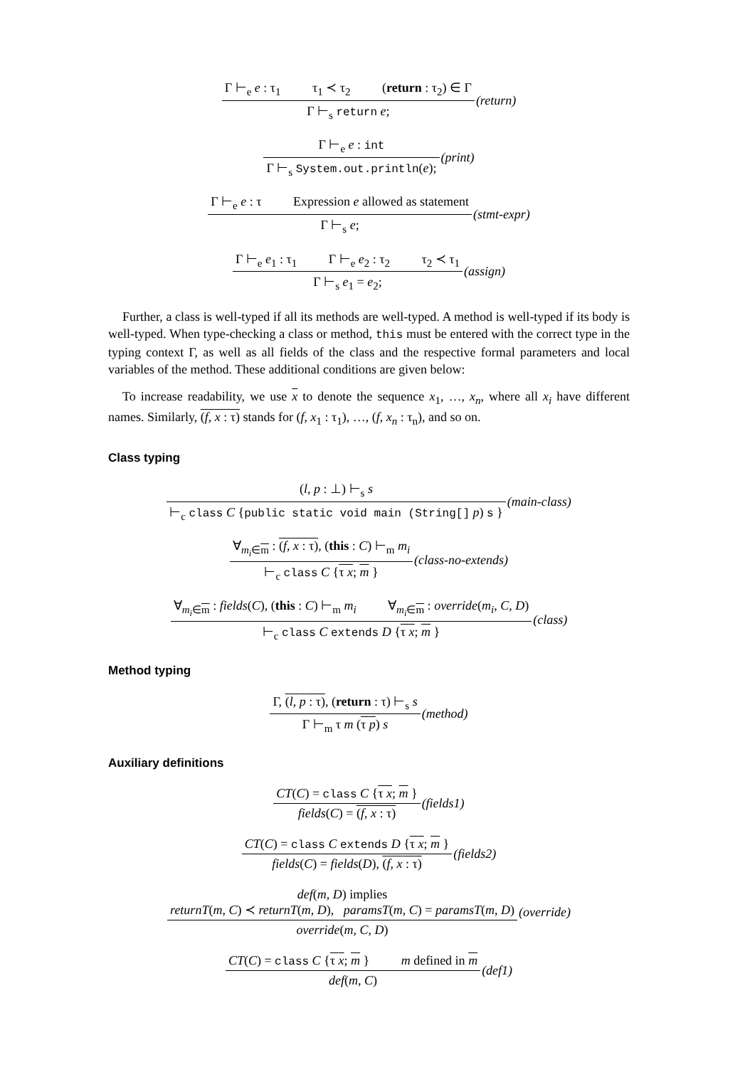Γ ⊢<sub>e</sub> e : τ<sub>1</sub> τ<sub>1</sub> ≺ τ<sub>2</sub> (return : τ<sub>2</sub>) ∈ Γ
Γ ⊢<sub>s</sub> return e;
(return)
Γ ⊢<sub>e</sub> e : int
Γ ⊢<sub>s</sub> System.out.println(e);
(print)
Γ ⊢<sub>e</sub> e : τ Expression e allowed as statement
Γ ⊢<sub>s</sub> e;
(stmt-expr)
Γ ⊢<sub>e</sub> e<sub>1</sub> : τ<sub>1</sub> Γ ⊢<sub>e</sub> e<sub>2</sub> : τ<sub>2</sub> τ<sub>2</sub> ≺ τ<sub>1</sub>
Γ ⊢<sub>s</sub> e<sub>1</sub> = e<sub>2</sub>;
(assign)
Further, a class is well-typed if all its methods are well-typed. A method is well-typed if its body is well-typed. When type-checking a class or method, this must be entered with the correct type in the typing context Γ, as well as all fields of the class and the respective formal parameters and local variables of the method. These additional conditions are given below:
To increase readability, we use x to denote the sequence x<sub>1</sub>, …, x<sub>n</sub>, where all x<sub>i</sub> have different names. Similarly, (f, x : τ) stands for (f, x<sub>1</sub> : τ<sub>1</sub>), …, (f, x<sub>n</sub> : τ<sub>n</sub>), and so on.
Class typing
(l, p : ⊥) ⊢<sub>s</sub> s
⊢<sub>c</sub> class C {public static void main (String[] p) s }
(main-class)
∀<sub>m<sub>i</sub>∈m</sub> : (f, x : τ), (this : C) ⊢<sub>m</sub> m<sub>i</sub>
⊢<sub>c</sub> class C {τ x; m }
(class-no-extends)
∀<sub>m<sub>i</sub>∈m</sub> : fields(C), (this : C) ⊢<sub>m</sub> m<sub>i</sub> ∀<sub>m<sub>i</sub>∈m</sub> : override(m<sub>i</sub>, C, D)
⊢<sub>c</sub> class C extends D {τ x; m }
(class)
Method typing
Γ, (l, p : τ), (return : τ) ⊢<sub>s</sub> s
Γ ⊢<sub>m</sub> τ m (τ p) s
(method)
Auxiliary definitions
CT(C) = class C {τ x; m }
fields(C) = (f, x : τ)
(fields1)
CT(C) = class C extends D {τ x; m }
fields(C) = fields(D), (f, x : τ)
(fields2)
def(m, D) implies
returnT(m, C) ≺ returnT(m, D), paramsT(m, C) = paramsT(m, D)
override(m, C, D)
(override)
CT(C) = class C {τ x; m } m defined in m
def(m, C)
(def1)